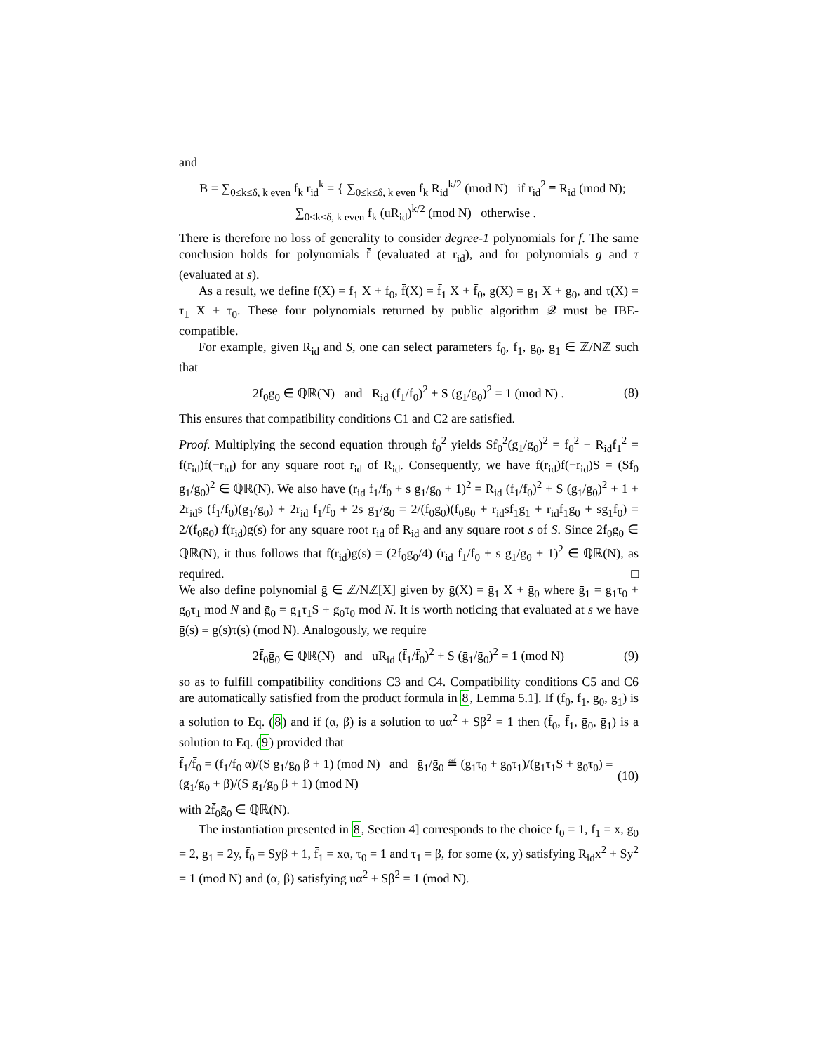and
B = ∑<sub>0≤k≤δ, k even</sub> f<sub>k</sub> r<sub>id</sub><sup>k</sup> = { ∑<sub>0≤k≤δ, k even</sub> f<sub>k</sub> R<sub>id</sub><sup>k/2</sup> (mod N) if r<sub>id</sub><sup>2</sup> ≡ R<sub>id</sub> (mod N); ∑<sub>0≤k≤δ, k even</sub> f<sub>k</sub> (uR<sub>id</sub>)<sup>k/2</sup> (mod N) otherwise .
There is therefore no loss of generality to consider degree-1 polynomials for f. The same conclusion holds for polynomials f̄ (evaluated at r<sub>id</sub>), and for polynomials g and τ (evaluated at s).
As a result, we define f(X) = f<sub>1</sub> X + f<sub>0</sub>, f̄(X) = f̄<sub>1</sub> X + f̄<sub>0</sub>, g(X) = g<sub>1</sub> X + g<sub>0</sub>, and τ(X) = τ<sub>1</sub> X + τ<sub>0</sub>. These four polynomials returned by public algorithm 𝒬 must be IBE-compatible.
For example, given R<sub>id</sub> and S, one can select parameters f<sub>0</sub>, f<sub>1</sub>, g<sub>0</sub>, g<sub>1</sub> ∈ ℤ/Nℤ such that
2f<sub>0</sub>g<sub>0</sub> ∈ ℚℝ(N) and R<sub>id</sub> (f<sub>1</sub>/f<sub>0</sub>)<sup>2</sup> + S (g<sub>1</sub>/g<sub>0</sub>)<sup>2</sup> = 1 (mod N) .
(8)
This ensures that compatibility conditions C1 and C2 are satisfied.
Proof. Multiplying the second equation through f<sub>0</sub><sup>2</sup> yields Sf<sub>0</sub><sup>2</sup>(g<sub>1</sub>/g<sub>0</sub>)<sup>2</sup> = f<sub>0</sub><sup>2</sup> − R<sub>id</sub>f<sub>1</sub><sup>2</sup> = f(r<sub>id</sub>)f(−r<sub>id</sub>) for any square root r<sub>id</sub> of R<sub>id</sub>. Consequently, we have f(r<sub>id</sub>)f(−r<sub>id</sub>)S = (Sf<sub>0</sub> g<sub>1</sub>/g<sub>0</sub>)<sup>2</sup> ∈ ℚℝ(N). We also have (r<sub>id</sub> f<sub>1</sub>/f<sub>0</sub> + s g<sub>1</sub>/g<sub>0</sub> + 1)<sup>2</sup> = R<sub>id</sub> (f<sub>1</sub>/f<sub>0</sub>)<sup>2</sup> + S (g<sub>1</sub>/g<sub>0</sub>)<sup>2</sup> + 1 + 2r<sub>id</sub>s (f<sub>1</sub>/f<sub>0</sub>)(g<sub>1</sub>/g<sub>0</sub>) + 2r<sub>id</sub> f<sub>1</sub>/f<sub>0</sub> + 2s g<sub>1</sub>/g<sub>0</sub> = 2/(f<sub>0</sub>g<sub>0</sub>)(f<sub>0</sub>g<sub>0</sub> + r<sub>id</sub>sf<sub>1</sub>g<sub>1</sub> + r<sub>id</sub>f<sub>1</sub>g<sub>0</sub> + sg<sub>1</sub>f<sub>0</sub>) = 2/(f<sub>0</sub>g<sub>0</sub>) f(r<sub>id</sub>)g(s) for any square root r<sub>id</sub> of R<sub>id</sub> and any square root s of S. Since 2f<sub>0</sub>g<sub>0</sub> ∈ ℚℝ(N), it thus follows that f(r<sub>id</sub>)g(s) = (2f<sub>0</sub>g<sub>0</sub>/4) (r<sub>id</sub> f<sub>1</sub>/f<sub>0</sub> + s g<sub>1</sub>/g<sub>0</sub> + 1)<sup>2</sup> ∈ ℚℝ(N), as required. □
We also define polynomial ḡ ∈ ℤ/Nℤ[X] given by ḡ(X) = ḡ<sub>1</sub> X + ḡ<sub>0</sub> where ḡ<sub>1</sub> = g<sub>1</sub>τ<sub>0</sub> + g<sub>0</sub>τ<sub>1</sub> mod N and ḡ<sub>0</sub> = g<sub>1</sub>τ<sub>1</sub>S + g<sub>0</sub>τ<sub>0</sub> mod N. It is worth noticing that evaluated at s we have ḡ(s) ≡ g(s)τ(s) (mod N). Analogously, we require
2f̄<sub>0</sub>ḡ<sub>0</sub> ∈ ℚℝ(N) and uR<sub>id</sub> (f̄<sub>1</sub>/f̄<sub>0</sub>)<sup>2</sup> + S (ḡ<sub>1</sub>/ḡ<sub>0</sub>)<sup>2</sup> = 1 (mod N)
(9)
so as to fulfill compatibility conditions C3 and C4. Compatibility conditions C5 and C6 are automatically satisfied from the product formula in 8, Lemma 5.1]. If (f<sub>0</sub>, f<sub>1</sub>, g<sub>0</sub>, g<sub>1</sub>) is a solution to Eq. (8) and if (α, β) is a solution to uα<sup>2</sup> + Sβ<sup>2</sup> = 1 then (f̄<sub>0</sub>, f̄<sub>1</sub>, ḡ<sub>0</sub>, ḡ<sub>1</sub>) is a solution to Eq. (9) provided that
f̄<sub>1</sub>/f̄<sub>0</sub> = (f<sub>1</sub>/f<sub>0</sub> α)/(S g<sub>1</sub>/g<sub>0</sub> β + 1) (mod N) and ḡ<sub>1</sub>/ḡ<sub>0</sub> ≝ (g<sub>1</sub>τ<sub>0</sub> + g<sub>0</sub>τ<sub>1</sub>)/(g<sub>1</sub>τ<sub>1</sub>S + g<sub>0</sub>τ<sub>0</sub>) ≡ (g<sub>1</sub>/g<sub>0</sub> + β)/(S g<sub>1</sub>/g<sub>0</sub> β + 1) (mod N)
(10)
with 2f̄<sub>0</sub>ḡ<sub>0</sub> ∈ ℚℝ(N).
The instantiation presented in 8, Section 4] corresponds to the choice f<sub>0</sub> = 1, f<sub>1</sub> = x, g<sub>0</sub> = 2, g<sub>1</sub> = 2y, f̄<sub>0</sub> = Syβ + 1, f̄<sub>1</sub> = xα, τ<sub>0</sub> = 1 and τ<sub>1</sub> = β, for some (x, y) satisfying R<sub>id</sub>x<sup>2</sup> + Sy<sup>2</sup> = 1 (mod N) and (α, β) satisfying uα<sup>2</sup> + Sβ<sup>2</sup> = 1 (mod N).